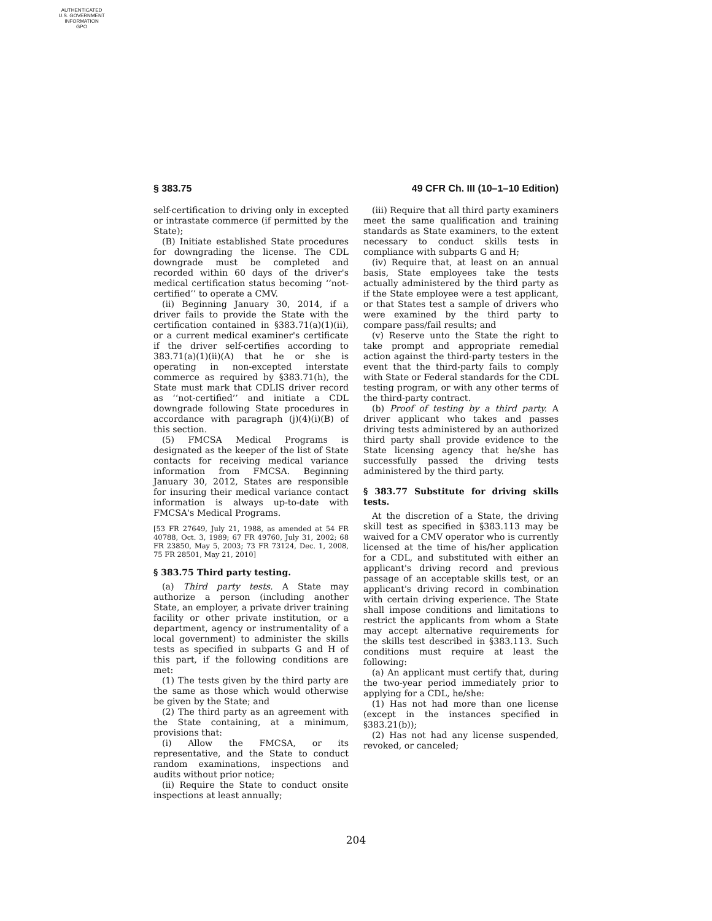AUTHENTICATED
U.S. GOVERNMENT
INFORMATION
GPO
§ 383.75 49 CFR Ch. III (10–1–10 Edition)
self-certification to driving only in excepted or intrastate commerce (if permitted by the State);
(B) Initiate established State procedures for downgrading the license. The CDL downgrade must be completed and recorded within 60 days of the driver's medical certification status becoming ‘‘not-certified’’ to operate a CMV.
(ii) Beginning January 30, 2014, if a driver fails to provide the State with the certification contained in §383.71(a)(1)(ii), or a current medical examiner's certificate if the driver self-certifies according to 383.71(a)(1)(ii)(A) that he or she is operating in non-excepted interstate commerce as required by §383.71(h), the State must mark that CDLIS driver record as ‘‘not-certified’’ and initiate a CDL downgrade following State procedures in accordance with paragraph (j)(4)(i)(B) of this section.
(5) FMCSA Medical Programs is designated as the keeper of the list of State contacts for receiving medical variance information from FMCSA. Beginning January 30, 2012, States are responsible for insuring their medical variance contact information is always up-to-date with FMCSA's Medical Programs.
[53 FR 27649, July 21, 1988, as amended at 54 FR 40788, Oct. 3, 1989; 67 FR 49760, July 31, 2002; 68 FR 23850, May 5, 2003; 73 FR 73124, Dec. 1, 2008, 75 FR 28501, May 21, 2010]
§ 383.75 Third party testing.
(a) Third party tests. A State may authorize a person (including another State, an employer, a private driver training facility or other private institution, or a department, agency or instrumentality of a local government) to administer the skills tests as specified in subparts G and H of this part, if the following conditions are met:
(1) The tests given by the third party are the same as those which would otherwise be given by the State; and
(2) The third party as an agreement with the State containing, at a minimum, provisions that:
(i) Allow the FMCSA, or its representative, and the State to conduct random examinations, inspections and audits without prior notice;
(ii) Require the State to conduct onsite inspections at least annually;
(iii) Require that all third party examiners meet the same qualification and training standards as State examiners, to the extent necessary to conduct skills tests in compliance with subparts G and H;
(iv) Require that, at least on an annual basis, State employees take the tests actually administered by the third party as if the State employee were a test applicant, or that States test a sample of drivers who were examined by the third party to compare pass/fail results; and
(v) Reserve unto the State the right to take prompt and appropriate remedial action against the third-party testers in the event that the third-party fails to comply with State or Federal standards for the CDL testing program, or with any other terms of the third-party contract.
(b) Proof of testing by a third party. A driver applicant who takes and passes driving tests administered by an authorized third party shall provide evidence to the State licensing agency that he/she has successfully passed the driving tests administered by the third party.
§ 383.77 Substitute for driving skills tests.
At the discretion of a State, the driving skill test as specified in §383.113 may be waived for a CMV operator who is currently licensed at the time of his/her application for a CDL, and substituted with either an applicant's driving record and previous passage of an acceptable skills test, or an applicant's driving record in combination with certain driving experience. The State shall impose conditions and limitations to restrict the applicants from whom a State may accept alternative requirements for the skills test described in §383.113. Such conditions must require at least the following:
(a) An applicant must certify that, during the two-year period immediately prior to applying for a CDL, he/she:
(1) Has not had more than one license (except in the instances specified in §383.21(b));
(2) Has not had any license suspended, revoked, or canceled;
204